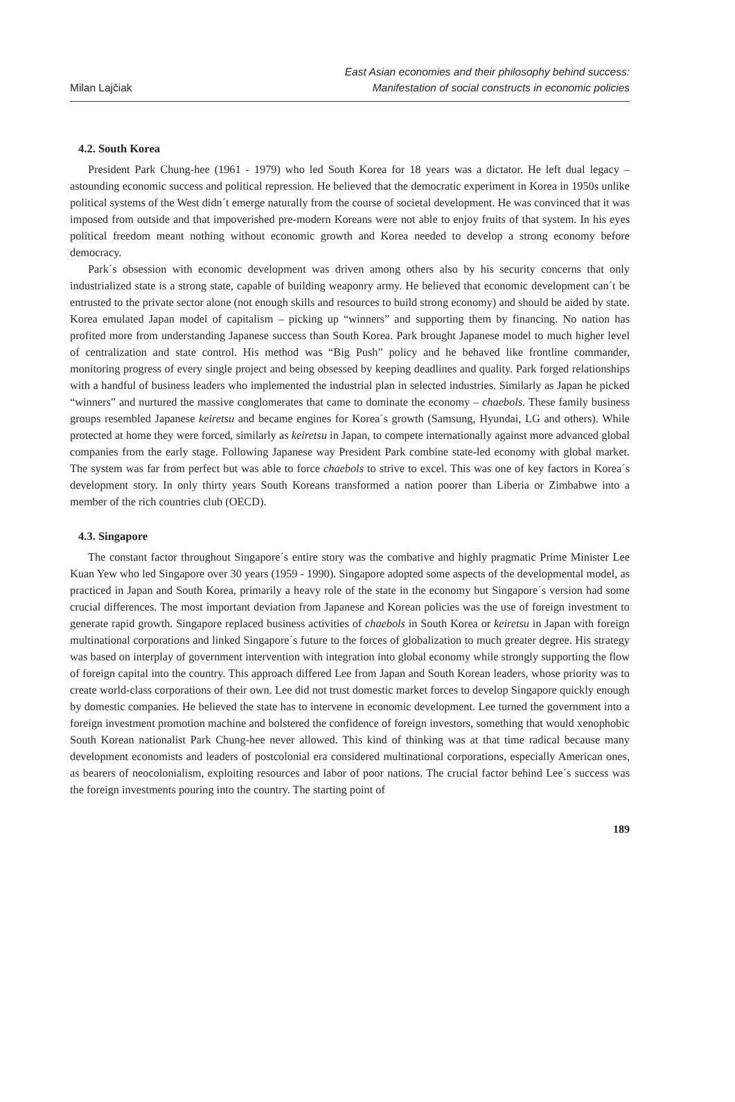Milan Lajčiak
East Asian economies and their philosophy behind success:
Manifestation of social constructs in economic policies
4.2. South Korea
President Park Chung-hee (1961 - 1979) who led South Korea for 18 years was a dictator. He left dual legacy – astounding economic success and political repression. He believed that the democratic experiment in Korea in 1950s unlike political systems of the West didn´t emerge naturally from the course of societal development. He was convinced that it was imposed from outside and that impoverished pre-modern Koreans were not able to enjoy fruits of that system. In his eyes political freedom meant nothing without economic growth and Korea needed to develop a strong economy before democracy.
Park´s obsession with economic development was driven among others also by his security concerns that only industrialized state is a strong state, capable of building weaponry army. He believed that economic development can´t be entrusted to the private sector alone (not enough skills and resources to build strong economy) and should be aided by state. Korea emulated Japan model of capitalism – picking up “winners” and supporting them by financing. No nation has profited more from understanding Japanese success than South Korea. Park brought Japanese model to much higher level of centralization and state control. His method was “Big Push” policy and he behaved like frontline commander, monitoring progress of every single project and being obsessed by keeping deadlines and quality. Park forged relationships with a handful of business leaders who implemented the industrial plan in selected industries. Similarly as Japan he picked “winners” and nurtured the massive conglomerates that came to dominate the economy – chaebols. These family business groups resembled Japanese keiretsu and became engines for Korea´s growth (Samsung, Hyundai, LG and others). While protected at home they were forced, similarly as keiretsu in Japan, to compete internationally against more advanced global companies from the early stage. Following Japanese way President Park combine state-led economy with global market. The system was far from perfect but was able to force chaebols to strive to excel. This was one of key factors in Korea´s development story. In only thirty years South Koreans transformed a nation poorer than Liberia or Zimbabwe into a member of the rich countries club (OECD).
4.3. Singapore
The constant factor throughout Singapore´s entire story was the combative and highly pragmatic Prime Minister Lee Kuan Yew who led Singapore over 30 years (1959 - 1990). Singapore adopted some aspects of the developmental model, as practiced in Japan and South Korea, primarily a heavy role of the state in the economy but Singapore´s version had some crucial differences. The most important deviation from Japanese and Korean policies was the use of foreign investment to generate rapid growth. Singapore replaced business activities of chaebols in South Korea or keiretsu in Japan with foreign multinational corporations and linked Singapore´s future to the forces of globalization to much greater degree. His strategy was based on interplay of government intervention with integration into global economy while strongly supporting the flow of foreign capital into the country. This approach differed Lee from Japan and South Korean leaders, whose priority was to create world-class corporations of their own. Lee did not trust domestic market forces to develop Singapore quickly enough by domestic companies. He believed the state has to intervene in economic development. Lee turned the government into a foreign investment promotion machine and bolstered the confidence of foreign investors, something that would xenophobic South Korean nationalist Park Chung-hee never allowed. This kind of thinking was at that time radical because many development economists and leaders of postcolonial era considered multinational corporations, especially American ones, as bearers of neocolonialism, exploiting resources and labor of poor nations. The crucial factor behind Lee´s success was the foreign investments pouring into the country. The starting point of
189